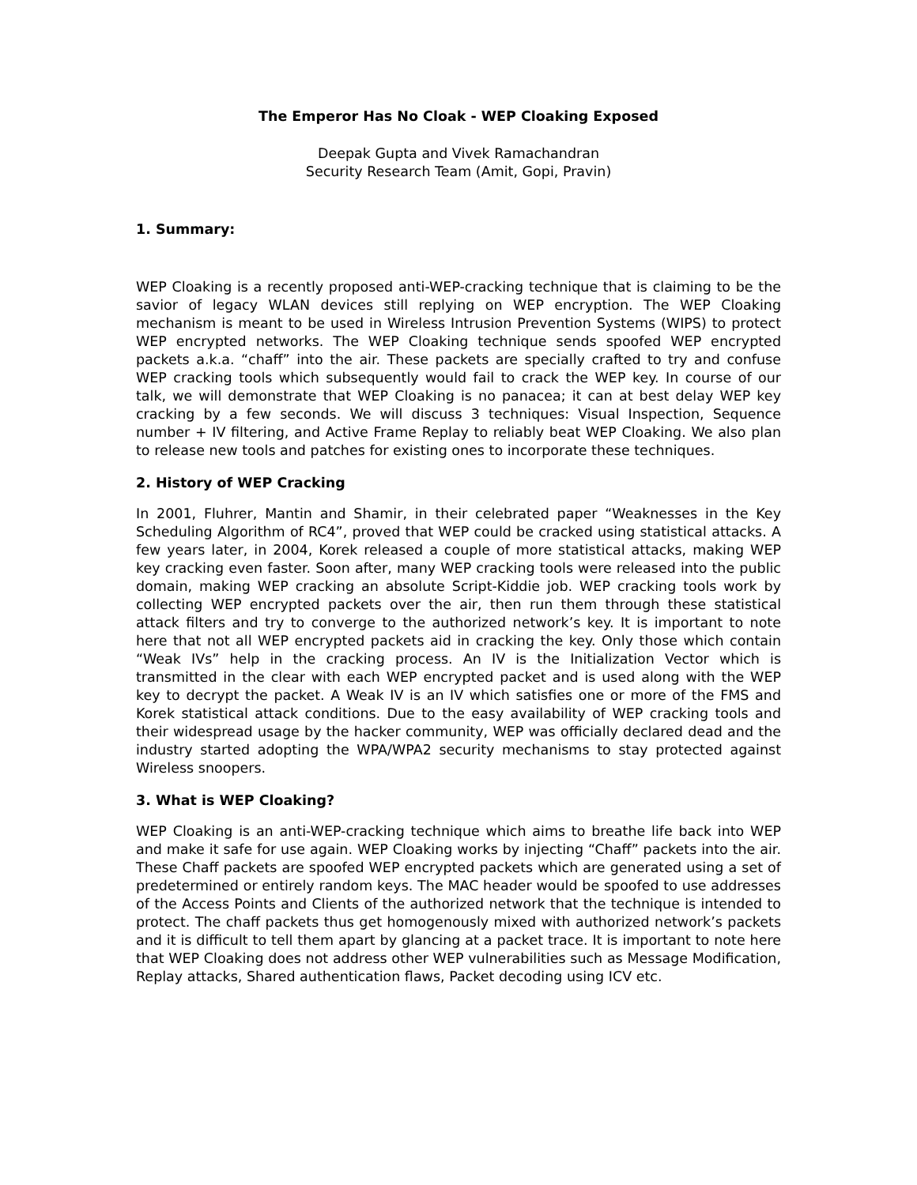The Emperor Has No Cloak - WEP Cloaking Exposed
Deepak Gupta and Vivek Ramachandran
Security Research Team (Amit, Gopi, Pravin)
1. Summary:
WEP Cloaking is a recently proposed anti-WEP-cracking technique that is claiming to be the savior of legacy WLAN devices still replying on WEP encryption. The WEP Cloaking mechanism is meant to be used in Wireless Intrusion Prevention Systems (WIPS) to protect WEP encrypted networks. The WEP Cloaking technique sends spoofed WEP encrypted packets a.k.a. “chaff” into the air. These packets are specially crafted to try and confuse WEP cracking tools which subsequently would fail to crack the WEP key. In course of our talk, we will demonstrate that WEP Cloaking is no panacea; it can at best delay WEP key cracking by a few seconds. We will discuss 3 techniques: Visual Inspection, Sequence number + IV filtering, and Active Frame Replay to reliably beat WEP Cloaking. We also plan to release new tools and patches for existing ones to incorporate these techniques.
2. History of WEP Cracking
In 2001, Fluhrer, Mantin and Shamir, in their celebrated paper “Weaknesses in the Key Scheduling Algorithm of RC4”, proved that WEP could be cracked using statistical attacks. A few years later, in 2004, Korek released a couple of more statistical attacks, making WEP key cracking even faster. Soon after, many WEP cracking tools were released into the public domain, making WEP cracking an absolute Script-Kiddie job. WEP cracking tools work by collecting WEP encrypted packets over the air, then run them through these statistical attack filters and try to converge to the authorized network’s key. It is important to note here that not all WEP encrypted packets aid in cracking the key. Only those which contain “Weak IVs” help in the cracking process. An IV is the Initialization Vector which is transmitted in the clear with each WEP encrypted packet and is used along with the WEP key to decrypt the packet. A Weak IV is an IV which satisfies one or more of the FMS and Korek statistical attack conditions. Due to the easy availability of WEP cracking tools and their widespread usage by the hacker community, WEP was officially declared dead and the industry started adopting the WPA/WPA2 security mechanisms to stay protected against Wireless snoopers.
3. What is WEP Cloaking?
WEP Cloaking is an anti-WEP-cracking technique which aims to breathe life back into WEP and make it safe for use again. WEP Cloaking works by injecting “Chaff” packets into the air. These Chaff packets are spoofed WEP encrypted packets which are generated using a set of predetermined or entirely random keys. The MAC header would be spoofed to use addresses of the Access Points and Clients of the authorized network that the technique is intended to protect. The chaff packets thus get homogenously mixed with authorized network’s packets and it is difficult to tell them apart by glancing at a packet trace. It is important to note here that WEP Cloaking does not address other WEP vulnerabilities such as Message Modification, Replay attacks, Shared authentication flaws, Packet decoding using ICV etc.